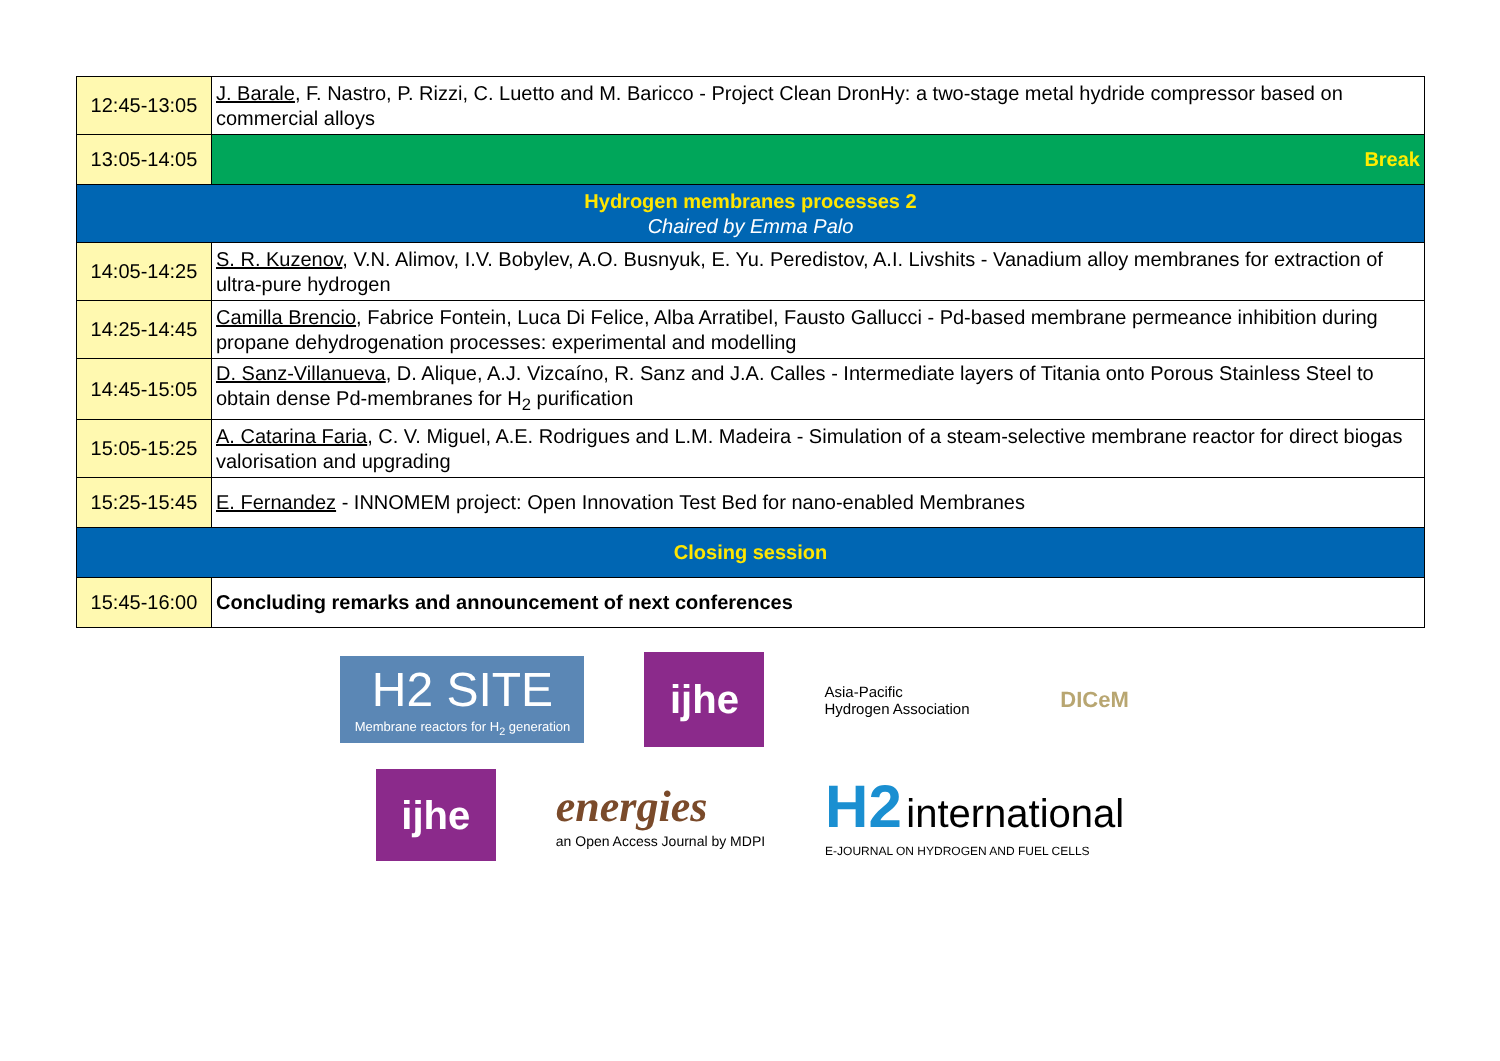| 12:45-13:05 | J. Barale , F. Nastro, P. Rizzi, C. Luetto and M. Baricco - Project Clean DronHy: a two-stage metal hydride compressor based on commercial alloys |
| 13:05-14:05 | Break |
| Hydrogen membranes processes 2 Chaired by Emma Palo | |
| 14:05-14:25 | S. R. Kuzenov , V.N. Alimov, I.V. Bobylev, A.O. Busnyuk, E. Yu. Peredistov, A.I. Livshits - Vanadium alloy membranes for extraction of ultra-pure hydrogen |
| 14:25-14:45 | Camilla Brencio , Fabrice Fontein, Luca Di Felice, Alba Arratibel, Fausto Gallucci - Pd-based membrane permeance inhibition during propane dehydrogenation processes: experimental and modelling |
| 14:45-15:05 | D. Sanz-Villanueva , D. Alique, A.J. Vizcaíno, R. Sanz and J.A. Calles - Intermediate layers of Titania onto Porous Stainless Steel to obtain dense Pd-membranes for H<sub>2</sub> purification |
| 15:05-15:25 | A. Catarina Faria , C. V. Miguel, A.E. Rodrigues and L.M. Madeira - Simulation of a steam-selective membrane reactor for direct biogas valorisation and upgrading |
| 15:25-15:45 | E. Fernandez - INNOMEM project: Open Innovation Test Bed for nano-enabled Membranes |
| Closing session | |
| 15:45-16:00 | Concluding remarks and announcement of next conferences |
H2 SITE
Membrane reactors for H<sub>2</sub> generation
ijhe
Asia-Pacific
Hydrogen Association
DICeM
ijhe
energies
an Open Access Journal by MDPI
H2 international
E-JOURNAL ON HYDROGEN AND FUEL CELLS